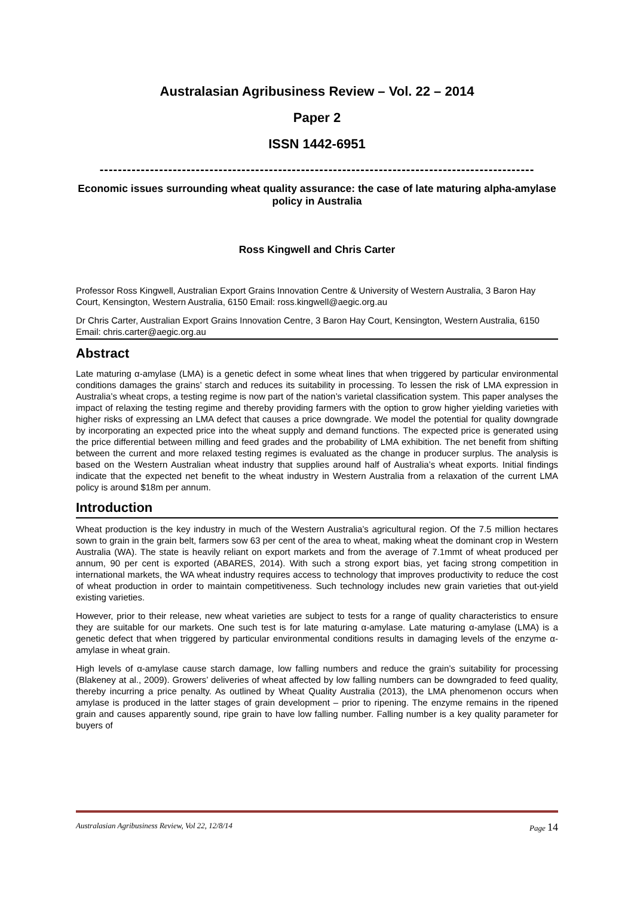Australasian Agribusiness Review – Vol. 22 – 2014
Paper 2
ISSN 1442-6951
-----------------------------------------------------------------------------------------------
Economic issues surrounding wheat quality assurance: the case of late maturing alpha-amylase policy in Australia
Ross Kingwell and Chris Carter
Professor Ross Kingwell, Australian Export Grains Innovation Centre & University of Western Australia, 3 Baron Hay Court, Kensington, Western Australia, 6150 Email: ross.kingwell@aegic.org.au
Dr Chris Carter, Australian Export Grains Innovation Centre, 3 Baron Hay Court, Kensington, Western Australia, 6150 Email: chris.carter@aegic.org.au
Abstract
Late maturing α-amylase (LMA) is a genetic defect in some wheat lines that when triggered by particular environmental conditions damages the grains’ starch and reduces its suitability in processing. To lessen the risk of LMA expression in Australia’s wheat crops, a testing regime is now part of the nation’s varietal classification system. This paper analyses the impact of relaxing the testing regime and thereby providing farmers with the option to grow higher yielding varieties with higher risks of expressing an LMA defect that causes a price downgrade. We model the potential for quality downgrade by incorporating an expected price into the wheat supply and demand functions. The expected price is generated using the price differential between milling and feed grades and the probability of LMA exhibition. The net benefit from shifting between the current and more relaxed testing regimes is evaluated as the change in producer surplus. The analysis is based on the Western Australian wheat industry that supplies around half of Australia’s wheat exports. Initial findings indicate that the expected net benefit to the wheat industry in Western Australia from a relaxation of the current LMA policy is around $18m per annum.
Introduction
Wheat production is the key industry in much of the Western Australia’s agricultural region. Of the 7.5 million hectares sown to grain in the grain belt, farmers sow 63 per cent of the area to wheat, making wheat the dominant crop in Western Australia (WA). The state is heavily reliant on export markets and from the average of 7.1mmt of wheat produced per annum, 90 per cent is exported (ABARES, 2014). With such a strong export bias, yet facing strong competition in international markets, the WA wheat industry requires access to technology that improves productivity to reduce the cost of wheat production in order to maintain competitiveness. Such technology includes new grain varieties that out-yield existing varieties.
However, prior to their release, new wheat varieties are subject to tests for a range of quality characteristics to ensure they are suitable for our markets. One such test is for late maturing α-amylase. Late maturing α-amylase (LMA) is a genetic defect that when triggered by particular environmental conditions results in damaging levels of the enzyme α-amylase in wheat grain.
High levels of α-amylase cause starch damage, low falling numbers and reduce the grain’s suitability for processing (Blakeney at al., 2009). Growers’ deliveries of wheat affected by low falling numbers can be downgraded to feed quality, thereby incurring a price penalty. As outlined by Wheat Quality Australia (2013), the LMA phenomenon occurs when amylase is produced in the latter stages of grain development – prior to ripening. The enzyme remains in the ripened grain and causes apparently sound, ripe grain to have low falling number. Falling number is a key quality parameter for buyers of
Australasian Agribusiness Review, Vol 22, 12/8/14 Page 14